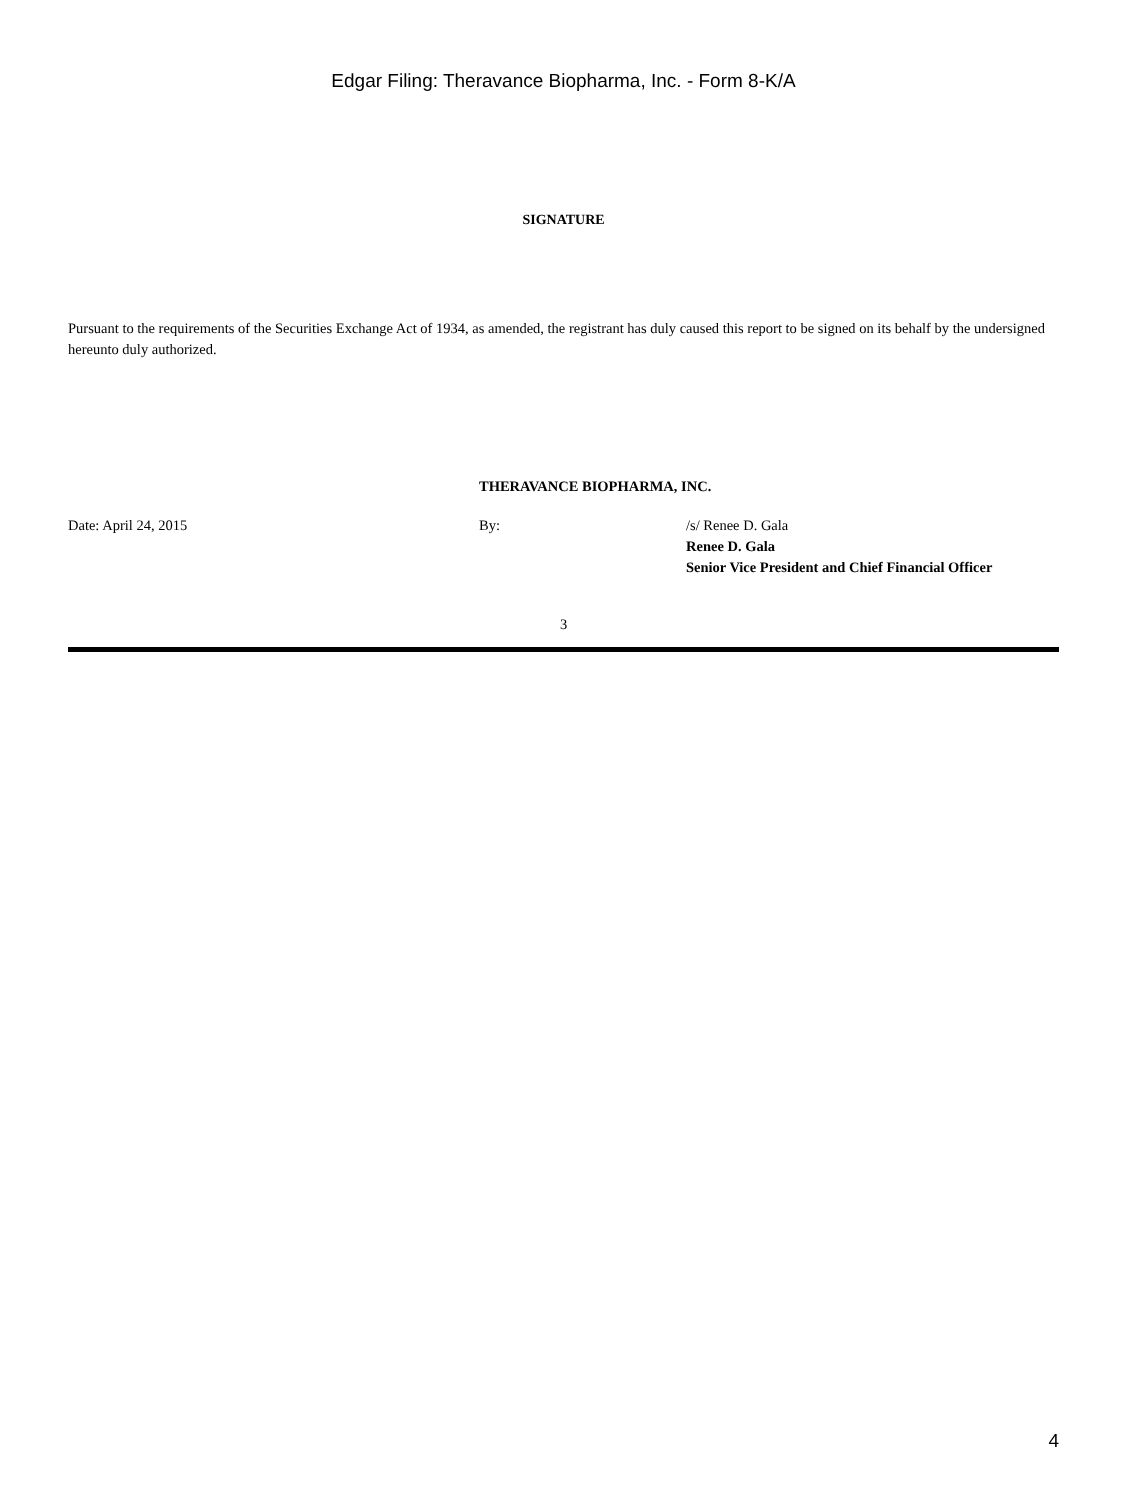Edgar Filing: Theravance Biopharma, Inc. - Form 8-K/A
SIGNATURE
Pursuant to the requirements of the Securities Exchange Act of 1934, as amended, the registrant has duly caused this report to be signed on its behalf by the undersigned hereunto duly authorized.
THERAVANCE BIOPHARMA, INC.
Date: April 24, 2015 By: /s/ Renee D. Gala
Renee D. Gala
Senior Vice President and Chief Financial Officer
3
4